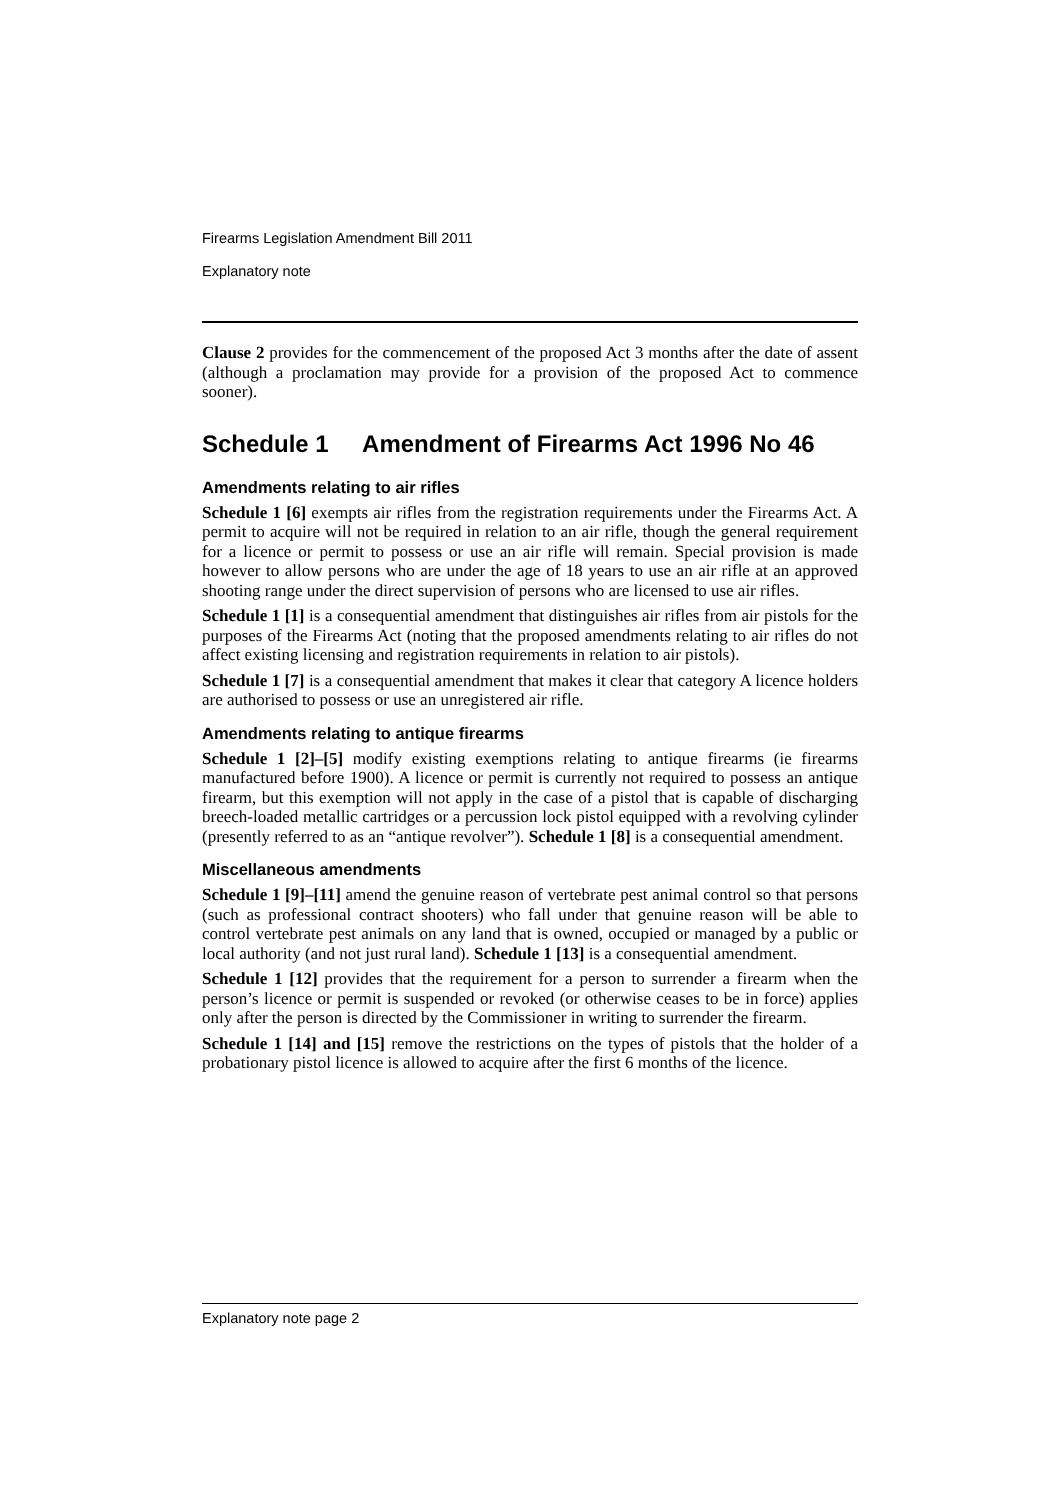Firearms Legislation Amendment Bill 2011
Explanatory note
Clause 2 provides for the commencement of the proposed Act 3 months after the date of assent (although a proclamation may provide for a provision of the proposed Act to commence sooner).
Schedule 1 Amendment of Firearms Act 1996 No 46
Amendments relating to air rifles
Schedule 1 [6] exempts air rifles from the registration requirements under the Firearms Act. A permit to acquire will not be required in relation to an air rifle, though the general requirement for a licence or permit to possess or use an air rifle will remain. Special provision is made however to allow persons who are under the age of 18 years to use an air rifle at an approved shooting range under the direct supervision of persons who are licensed to use air rifles.
Schedule 1 [1] is a consequential amendment that distinguishes air rifles from air pistols for the purposes of the Firearms Act (noting that the proposed amendments relating to air rifles do not affect existing licensing and registration requirements in relation to air pistols).
Schedule 1 [7] is a consequential amendment that makes it clear that category A licence holders are authorised to possess or use an unregistered air rifle.
Amendments relating to antique firearms
Schedule 1 [2]–[5] modify existing exemptions relating to antique firearms (ie firearms manufactured before 1900). A licence or permit is currently not required to possess an antique firearm, but this exemption will not apply in the case of a pistol that is capable of discharging breech-loaded metallic cartridges or a percussion lock pistol equipped with a revolving cylinder (presently referred to as an “antique revolver”). Schedule 1 [8] is a consequential amendment.
Miscellaneous amendments
Schedule 1 [9]–[11] amend the genuine reason of vertebrate pest animal control so that persons (such as professional contract shooters) who fall under that genuine reason will be able to control vertebrate pest animals on any land that is owned, occupied or managed by a public or local authority (and not just rural land). Schedule 1 [13] is a consequential amendment.
Schedule 1 [12] provides that the requirement for a person to surrender a firearm when the person’s licence or permit is suspended or revoked (or otherwise ceases to be in force) applies only after the person is directed by the Commissioner in writing to surrender the firearm.
Schedule 1 [14] and [15] remove the restrictions on the types of pistols that the holder of a probationary pistol licence is allowed to acquire after the first 6 months of the licence.
Explanatory note page 2